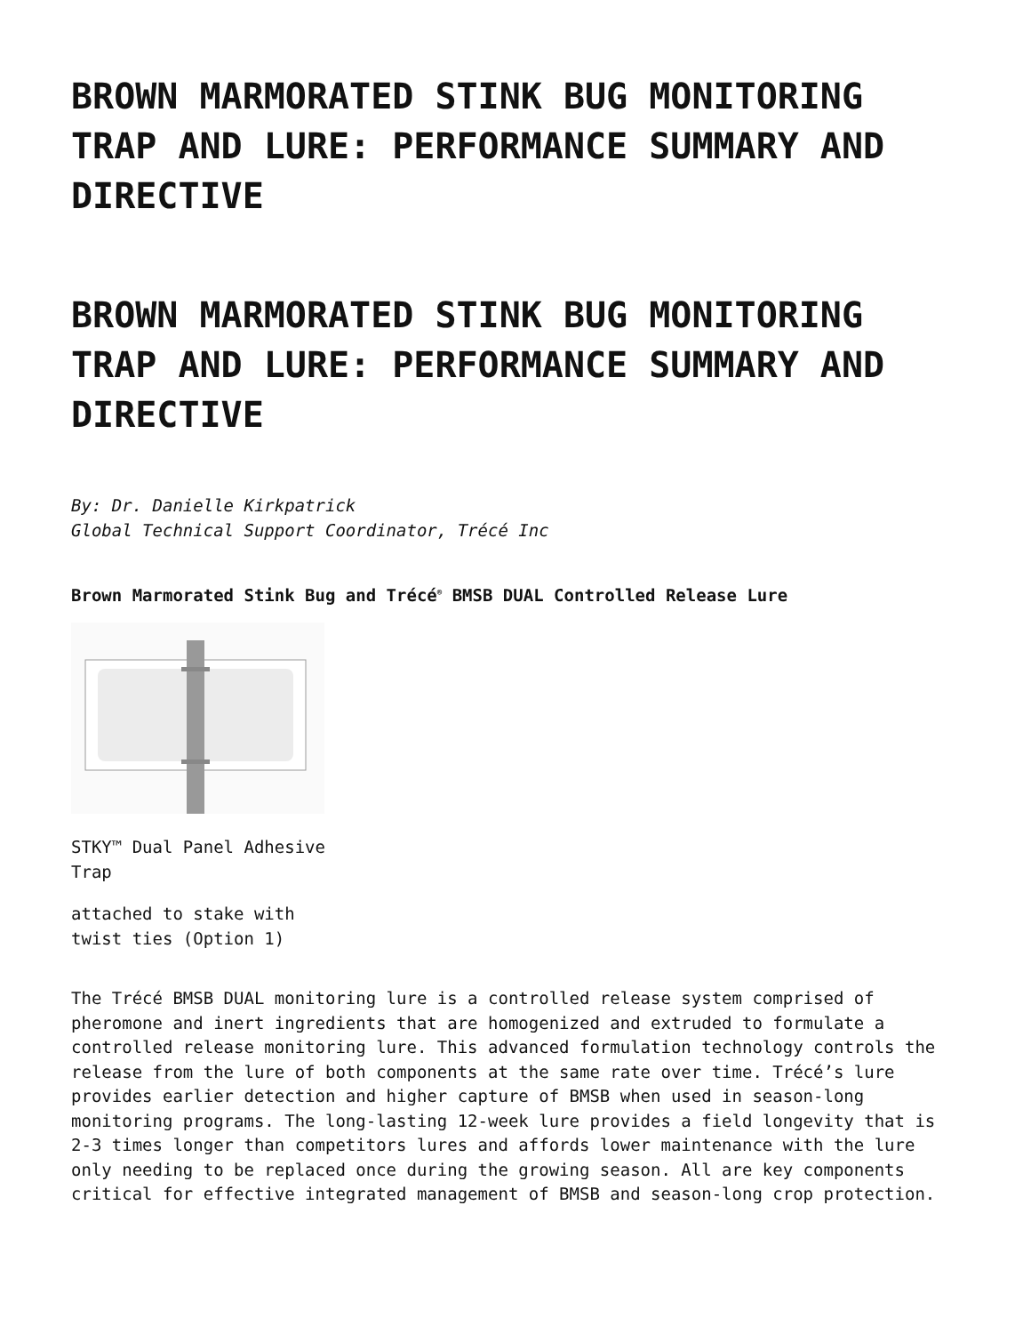BROWN MARMORATED STINK BUG MONITORING TRAP AND LURE: PERFORMANCE SUMMARY AND DIRECTIVE
BROWN MARMORATED STINK BUG MONITORING TRAP AND LURE: PERFORMANCE SUMMARY AND DIRECTIVE
By: Dr. Danielle Kirkpatrick
Global Technical Support Coordinator, Trécé Inc
Brown Marmorated Stink Bug and Trécé<sup>®</sup> BMSB DUAL Controlled Release Lure
STKY™ Dual Panel Adhesive Trap
attached to stake with twist ties (Option 1)
The Trécé BMSB DUAL monitoring lure is a controlled release system comprised of pheromone and inert ingredients that are homogenized and extruded to formulate a controlled release monitoring lure. This advanced formulation technology controls the release from the lure of both components at the same rate over time. Trécé’s lure provides earlier detection and higher capture of BMSB when used in season-long monitoring programs. The long-lasting 12-week lure provides a field longevity that is 2-3 times longer than competitors lures and affords lower maintenance with the lure only needing to be replaced once during the growing season. All are key components critical for effective integrated management of BMSB and season-long crop protection.